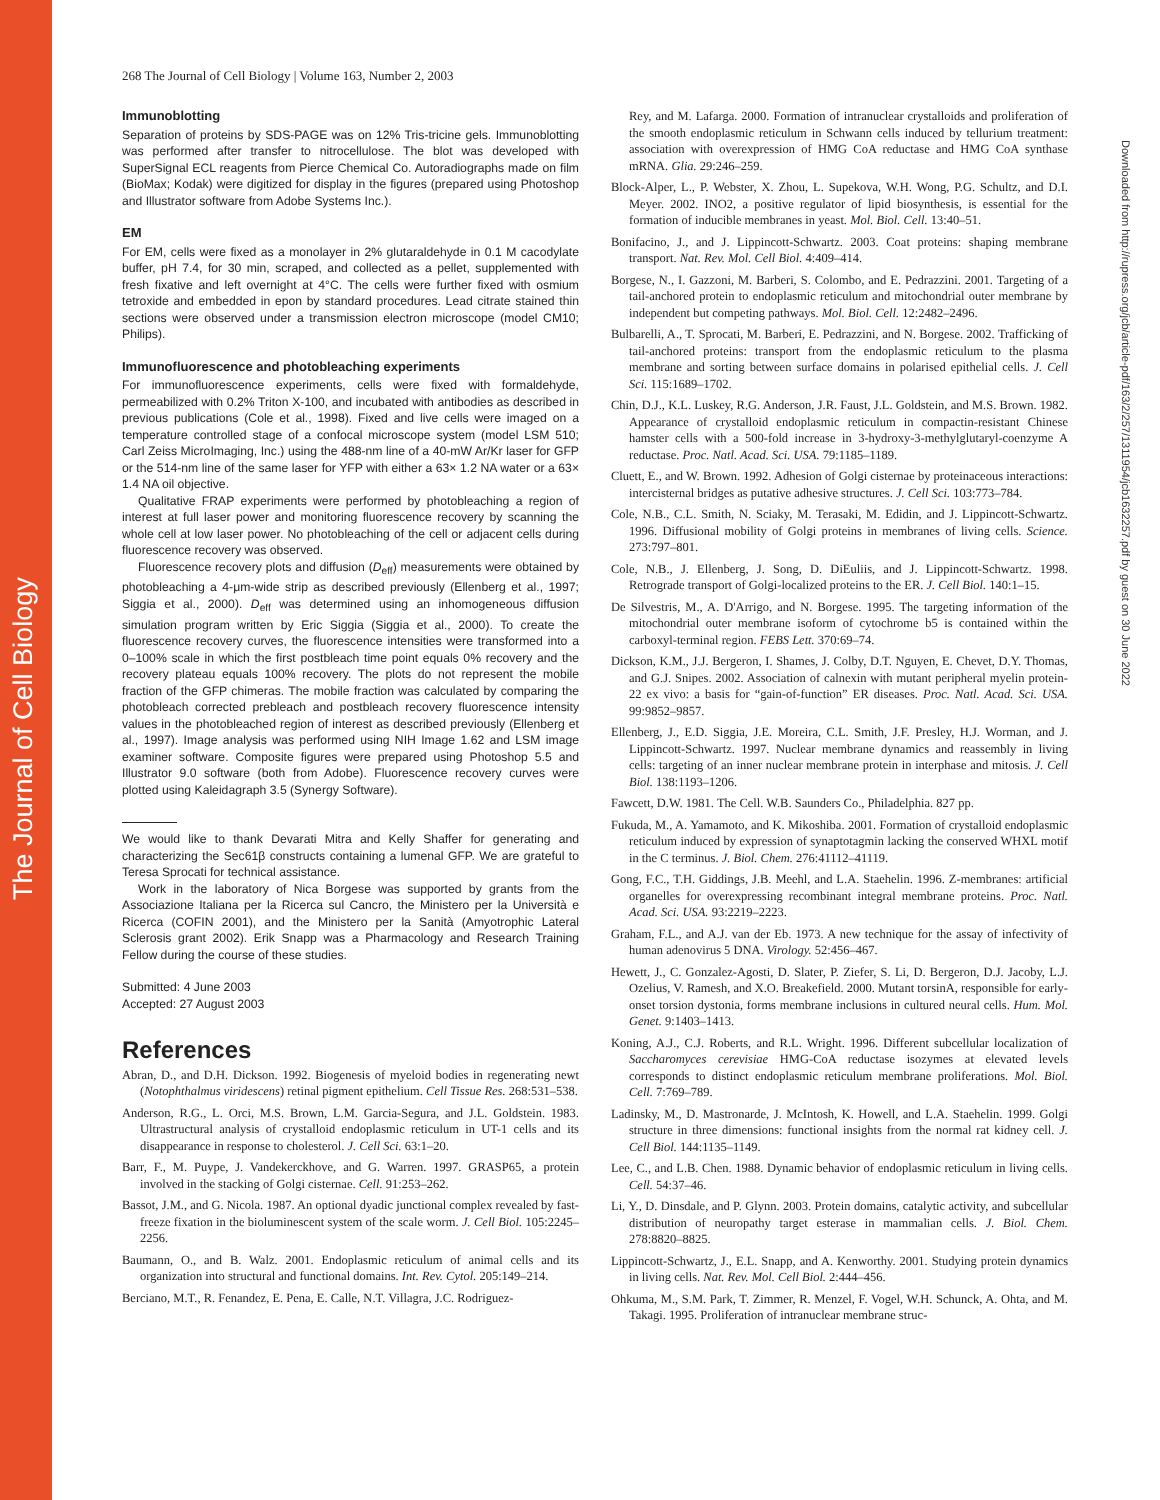The Journal of Cell Biology
Downloaded from http://rupress.org/jcb/article-pdf/163/2/257/1311954/jcb1632257.pdf by guest on 30 June 2022
268 The Journal of Cell Biology | Volume 163, Number 2, 2003
Immunoblotting
Separation of proteins by SDS-PAGE was on 12% Tris-tricine gels. Immunoblotting was performed after transfer to nitrocellulose. The blot was developed with SuperSignal ECL reagents from Pierce Chemical Co. Autoradiographs made on film (BioMax; Kodak) were digitized for display in the figures (prepared using Photoshop and Illustrator software from Adobe Systems Inc.).
EM
For EM, cells were fixed as a monolayer in 2% glutaraldehyde in 0.1 M cacodylate buffer, pH 7.4, for 30 min, scraped, and collected as a pellet, supplemented with fresh fixative and left overnight at 4°C. The cells were further fixed with osmium tetroxide and embedded in epon by standard procedures. Lead citrate stained thin sections were observed under a transmission electron microscope (model CM10; Philips).
Immunofluorescence and photobleaching experiments
For immunofluorescence experiments, cells were fixed with formaldehyde, permeabilized with 0.2% Triton X-100, and incubated with antibodies as described in previous publications (Cole et al., 1998). Fixed and live cells were imaged on a temperature controlled stage of a confocal microscope system (model LSM 510; Carl Zeiss MicroImaging, Inc.) using the 488-nm line of a 40-mW Ar/Kr laser for GFP or the 514-nm line of the same laser for YFP with either a 63× 1.2 NA water or a 63× 1.4 NA oil objective.
Qualitative FRAP experiments were performed by photobleaching a region of interest at full laser power and monitoring fluorescence recovery by scanning the whole cell at low laser power. No photobleaching of the cell or adjacent cells during fluorescence recovery was observed.
Fluorescence recovery plots and diffusion (D<sub>eff</sub>) measurements were obtained by photobleaching a 4-μm-wide strip as described previously (Ellenberg et al., 1997; Siggia et al., 2000). D<sub>eff</sub> was determined using an inhomogeneous diffusion simulation program written by Eric Siggia (Siggia et al., 2000). To create the fluorescence recovery curves, the fluorescence intensities were transformed into a 0–100% scale in which the first postbleach time point equals 0% recovery and the recovery plateau equals 100% recovery. The plots do not represent the mobile fraction of the GFP chimeras. The mobile fraction was calculated by comparing the photobleach corrected prebleach and postbleach recovery fluorescence intensity values in the photobleached region of interest as described previously (Ellenberg et al., 1997). Image analysis was performed using NIH Image 1.62 and LSM image examiner software. Composite figures were prepared using Photoshop 5.5 and Illustrator 9.0 software (both from Adobe). Fluorescence recovery curves were plotted using Kaleidagraph 3.5 (Synergy Software).
We would like to thank Devarati Mitra and Kelly Shaffer for generating and characterizing the Sec61β constructs containing a lumenal GFP. We are grateful to Teresa Sprocati for technical assistance.
Work in the laboratory of Nica Borgese was supported by grants from the Associazione Italiana per la Ricerca sul Cancro, the Ministero per la Università e Ricerca (COFIN 2001), and the Ministero per la Sanità (Amyotrophic Lateral Sclerosis grant 2002). Erik Snapp was a Pharmacology and Research Training Fellow during the course of these studies.
Submitted: 4 June 2003
Accepted: 27 August 2003
References
Abran, D., and D.H. Dickson. 1992. Biogenesis of myeloid bodies in regenerating newt (Notophthalmus viridescens) retinal pigment epithelium. Cell Tissue Res. 268:531–538.
Anderson, R.G., L. Orci, M.S. Brown, L.M. Garcia-Segura, and J.L. Goldstein. 1983. Ultrastructural analysis of crystalloid endoplasmic reticulum in UT-1 cells and its disappearance in response to cholesterol. J. Cell Sci. 63:1–20.
Barr, F., M. Puype, J. Vandekerckhove, and G. Warren. 1997. GRASP65, a protein involved in the stacking of Golgi cisternae. Cell. 91:253–262.
Bassot, J.M., and G. Nicola. 1987. An optional dyadic junctional complex revealed by fast-freeze fixation in the bioluminescent system of the scale worm. J. Cell Biol. 105:2245–2256.
Baumann, O., and B. Walz. 2001. Endoplasmic reticulum of animal cells and its organization into structural and functional domains. Int. Rev. Cytol. 205:149–214.
Berciano, M.T., R. Fenandez, E. Pena, E. Calle, N.T. Villagra, J.C. Rodriguez-
Rey, and M. Lafarga. 2000. Formation of intranuclear crystalloids and proliferation of the smooth endoplasmic reticulum in Schwann cells induced by tellurium treatment: association with overexpression of HMG CoA reductase and HMG CoA synthase mRNA. Glia. 29:246–259.
Block-Alper, L., P. Webster, X. Zhou, L. Supekova, W.H. Wong, P.G. Schultz, and D.I. Meyer. 2002. INO2, a positive regulator of lipid biosynthesis, is essential for the formation of inducible membranes in yeast. Mol. Biol. Cell. 13:40–51.
Bonifacino, J., and J. Lippincott-Schwartz. 2003. Coat proteins: shaping membrane transport. Nat. Rev. Mol. Cell Biol. 4:409–414.
Borgese, N., I. Gazzoni, M. Barberi, S. Colombo, and E. Pedrazzini. 2001. Targeting of a tail-anchored protein to endoplasmic reticulum and mitochondrial outer membrane by independent but competing pathways. Mol. Biol. Cell. 12:2482–2496.
Bulbarelli, A., T. Sprocati, M. Barberi, E. Pedrazzini, and N. Borgese. 2002. Trafficking of tail-anchored proteins: transport from the endoplasmic reticulum to the plasma membrane and sorting between surface domains in polarised epithelial cells. J. Cell Sci. 115:1689–1702.
Chin, D.J., K.L. Luskey, R.G. Anderson, J.R. Faust, J.L. Goldstein, and M.S. Brown. 1982. Appearance of crystalloid endoplasmic reticulum in compactin-resistant Chinese hamster cells with a 500-fold increase in 3-hydroxy-3-methylglutaryl-coenzyme A reductase. Proc. Natl. Acad. Sci. USA. 79:1185–1189.
Cluett, E., and W. Brown. 1992. Adhesion of Golgi cisternae by proteinaceous interactions: intercisternal bridges as putative adhesive structures. J. Cell Sci. 103:773–784.
Cole, N.B., C.L. Smith, N. Sciaky, M. Terasaki, M. Edidin, and J. Lippincott-Schwartz. 1996. Diffusional mobility of Golgi proteins in membranes of living cells. Science. 273:797–801.
Cole, N.B., J. Ellenberg, J. Song, D. DiEuliis, and J. Lippincott-Schwartz. 1998. Retrograde transport of Golgi-localized proteins to the ER. J. Cell Biol. 140:1–15.
De Silvestris, M., A. D'Arrigo, and N. Borgese. 1995. The targeting information of the mitochondrial outer membrane isoform of cytochrome b5 is contained within the carboxyl-terminal region. FEBS Lett. 370:69–74.
Dickson, K.M., J.J. Bergeron, I. Shames, J. Colby, D.T. Nguyen, E. Chevet, D.Y. Thomas, and G.J. Snipes. 2002. Association of calnexin with mutant peripheral myelin protein-22 ex vivo: a basis for “gain-of-function” ER diseases. Proc. Natl. Acad. Sci. USA. 99:9852–9857.
Ellenberg, J., E.D. Siggia, J.E. Moreira, C.L. Smith, J.F. Presley, H.J. Worman, and J. Lippincott-Schwartz. 1997. Nuclear membrane dynamics and reassembly in living cells: targeting of an inner nuclear membrane protein in interphase and mitosis. J. Cell Biol. 138:1193–1206.
Fawcett, D.W. 1981. The Cell. W.B. Saunders Co., Philadelphia. 827 pp.
Fukuda, M., A. Yamamoto, and K. Mikoshiba. 2001. Formation of crystalloid endoplasmic reticulum induced by expression of synaptotagmin lacking the conserved WHXL motif in the C terminus. J. Biol. Chem. 276:41112–41119.
Gong, F.C., T.H. Giddings, J.B. Meehl, and L.A. Staehelin. 1996. Z-membranes: artificial organelles for overexpressing recombinant integral membrane proteins. Proc. Natl. Acad. Sci. USA. 93:2219–2223.
Graham, F.L., and A.J. van der Eb. 1973. A new technique for the assay of infectivity of human adenovirus 5 DNA. Virology. 52:456–467.
Hewett, J., C. Gonzalez-Agosti, D. Slater, P. Ziefer, S. Li, D. Bergeron, D.J. Jacoby, L.J. Ozelius, V. Ramesh, and X.O. Breakefield. 2000. Mutant torsinA, responsible for early-onset torsion dystonia, forms membrane inclusions in cultured neural cells. Hum. Mol. Genet. 9:1403–1413.
Koning, A.J., C.J. Roberts, and R.L. Wright. 1996. Different subcellular localization of Saccharomyces cerevisiae HMG-CoA reductase isozymes at elevated levels corresponds to distinct endoplasmic reticulum membrane proliferations. Mol. Biol. Cell. 7:769–789.
Ladinsky, M., D. Mastronarde, J. McIntosh, K. Howell, and L.A. Staehelin. 1999. Golgi structure in three dimensions: functional insights from the normal rat kidney cell. J. Cell Biol. 144:1135–1149.
Lee, C., and L.B. Chen. 1988. Dynamic behavior of endoplasmic reticulum in living cells. Cell. 54:37–46.
Li, Y., D. Dinsdale, and P. Glynn. 2003. Protein domains, catalytic activity, and subcellular distribution of neuropathy target esterase in mammalian cells. J. Biol. Chem. 278:8820–8825.
Lippincott-Schwartz, J., E.L. Snapp, and A. Kenworthy. 2001. Studying protein dynamics in living cells. Nat. Rev. Mol. Cell Biol. 2:444–456.
Ohkuma, M., S.M. Park, T. Zimmer, R. Menzel, F. Vogel, W.H. Schunck, A. Ohta, and M. Takagi. 1995. Proliferation of intranuclear membrane struc-